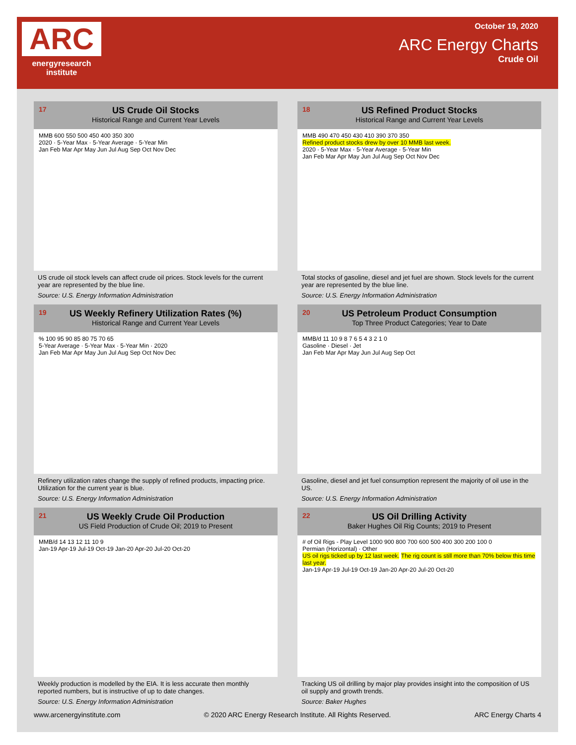ARC
energyresearch institute
October 19, 2020
ARC Energy Charts
Crude Oil
17 US Crude Oil Stocks
Historical Range and Current Year Levels
MMB 600 550 500 450 400 350 300
2020 · 5-Year Max · 5-Year Average · 5-Year Min
Jan Feb Mar Apr May Jun Jul Aug Sep Oct Nov Dec
US crude oil stock levels can affect crude oil prices. Stock levels for the current year are represented by the blue line.
Source: U.S. Energy Information Administration
18 US Refined Product Stocks
Historical Range and Current Year Levels
MMB 490 470 450 430 410 390 370 350
Refined product stocks drew by over 10 MMB last week.
2020 · 5-Year Max · 5-Year Average · 5-Year Min
Jan Feb Mar Apr May Jun Jul Aug Sep Oct Nov Dec
Total stocks of gasoline, diesel and jet fuel are shown. Stock levels for the current year are represented by the blue line.
Source: U.S. Energy Information Administration
19 US Weekly Refinery Utilization Rates (%)
Historical Range and Current Year Levels
% 100 95 90 85 80 75 70 65
5-Year Average · 5-Year Max · 5-Year Min · 2020
Jan Feb Mar Apr May Jun Jul Aug Sep Oct Nov Dec
Refinery utilization rates change the supply of refined products, impacting price. Utilization for the current year is blue.
Source: U.S. Energy Information Administration
20 US Petroleum Product Consumption
Top Three Product Categories; Year to Date
MMB/d 11 10 9 8 7 6 5 4 3 2 1 0
Gasoline · Diesel · Jet
Jan Feb Mar Apr May Jun Jul Aug Sep Oct
Gasoline, diesel and jet fuel consumption represent the majority of oil use in the US.
Source: U.S. Energy Information Administration
21 US Weekly Crude Oil Production
US Field Production of Crude Oil; 2019 to Present
MMB/d 14 13 12 11 10 9
Jan-19 Apr-19 Jul-19 Oct-19 Jan-20 Apr-20 Jul-20 Oct-20
Weekly production is modelled by the EIA. It is less accurate then monthly reported numbers, but is instructive of up to date changes.
Source: U.S. Energy Information Administration
22 US Oil Drilling Activity
Baker Hughes Oil Rig Counts; 2019 to Present
# of Oil Rigs - Play Level 1000 900 800 700 600 500 400 300 200 100 0
Permian (Horizontal) · Other
US oil rigs ticked up by 12 last week. The rig count is still more than 70% below this time last year.
Jan-19 Apr-19 Jul-19 Oct-19 Jan-20 Apr-20 Jul-20 Oct-20
Tracking US oil drilling by major play provides insight into the composition of US oil supply and growth trends.
Source: Baker Hughes
www.arcenergyinstitute.com © 2020 ARC Energy Research Institute. All Rights Reserved. ARC Energy Charts 4